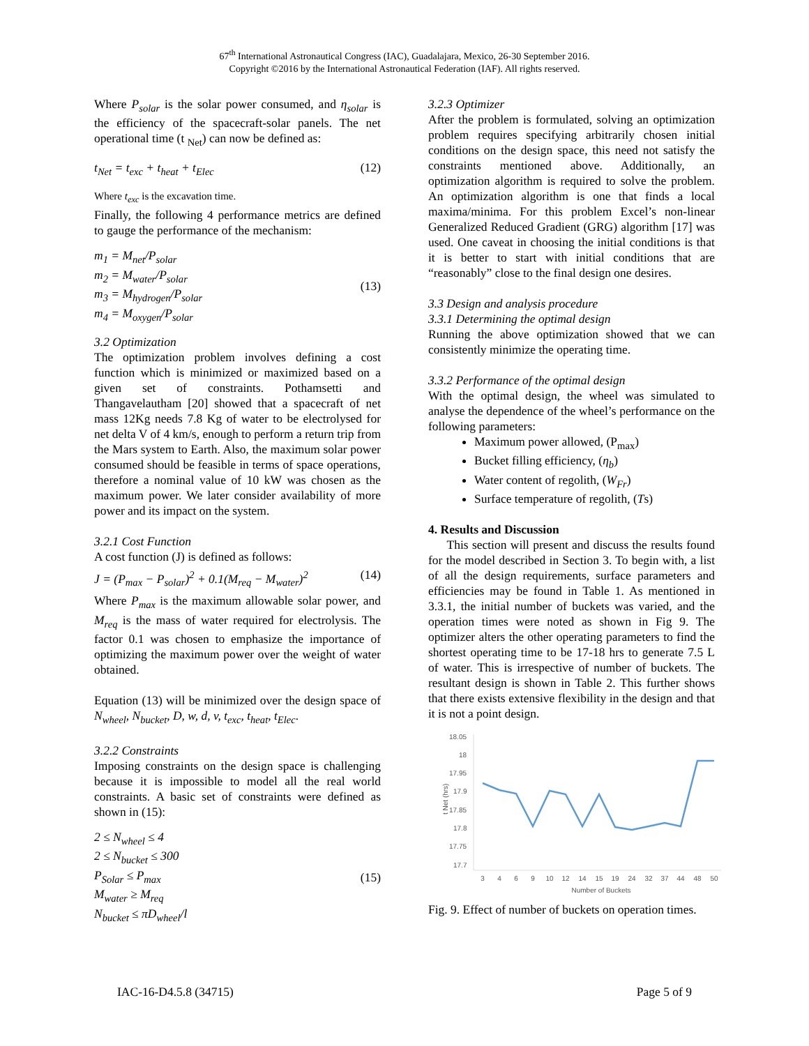67<sup>th</sup> International Astronautical Congress (IAC), Guadalajara, Mexico, 26-30 September 2016.
Copyright ©2016 by the International Astronautical Federation (IAF). All rights reserved.
Where P<sub>solar</sub> is the solar power consumed, and η<sub>solar</sub> is the efficiency of the spacecraft-solar panels. The net operational time (t <sub>Net</sub>) can now be defined as:
t<sub>Net</sub> = t<sub>exc</sub> + t<sub>heat</sub> + t<sub>Elec</sub> (12)
Where t<sub>exc</sub> is the excavation time.
Finally, the following 4 performance metrics are defined to gauge the performance of the mechanism:
m<sub>1</sub> = M<sub>net</sub>/P<sub>solar</sub>
m<sub>2</sub> = M<sub>water</sub>/P<sub>solar</sub>
m<sub>3</sub> = M<sub>hydrogen</sub>/P<sub>solar</sub>
m<sub>4</sub> = M<sub>oxygen</sub>/P<sub>solar</sub> (13)
3.2 Optimization
The optimization problem involves defining a cost function which is minimized or maximized based on a given set of constraints. Pothamsetti and Thangavelautham [20] showed that a spacecraft of net mass 12Kg needs 7.8 Kg of water to be electrolysed for net delta V of 4 km/s, enough to perform a return trip from the Mars system to Earth. Also, the maximum solar power consumed should be feasible in terms of space operations, therefore a nominal value of 10 kW was chosen as the maximum power. We later consider availability of more power and its impact on the system.
3.2.1 Cost Function
A cost function (J) is defined as follows:
J = (P<sub>max</sub> − P<sub>solar</sub>)<sup>2</sup> + 0.1(M<sub>req</sub> − M<sub>water</sub>)<sup>2</sup> (14)
Where P<sub>max</sub> is the maximum allowable solar power, and M<sub>req</sub> is the mass of water required for electrolysis. The factor 0.1 was chosen to emphasize the importance of optimizing the maximum power over the weight of water obtained.
Equation (13) will be minimized over the design space of N<sub>wheel</sub>, N<sub>bucket</sub>, D, w, d, v, t<sub>exc</sub>, t<sub>heat</sub>, t<sub>Elec</sub>.
3.2.2 Constraints
Imposing constraints on the design space is challenging because it is impossible to model all the real world constraints. A basic set of constraints were defined as shown in (15):
2 ≤ N<sub>wheel</sub> ≤ 4
2 ≤ N<sub>bucket</sub> ≤ 300
P<sub>Solar</sub> ≤ P<sub>max</sub>
M<sub>water</sub> ≥ M<sub>req</sub>
N<sub>bucket</sub> ≤ πD<sub>wheel</sub>/l (15)
3.2.3 Optimizer
After the problem is formulated, solving an optimization problem requires specifying arbitrarily chosen initial conditions on the design space, this need not satisfy the constraints mentioned above. Additionally, an optimization algorithm is required to solve the problem. An optimization algorithm is one that finds a local maxima/minima. For this problem Excel’s non-linear Generalized Reduced Gradient (GRG) algorithm [17] was used. One caveat in choosing the initial conditions is that it is better to start with initial conditions that are “reasonably” close to the final design one desires.
3.3 Design and analysis procedure
3.3.1 Determining the optimal design
Running the above optimization showed that we can consistently minimize the operating time.
3.3.2 Performance of the optimal design
With the optimal design, the wheel was simulated to analyse the dependence of the wheel’s performance on the following parameters:
Maximum power allowed, (P<sub>max</sub>)
Bucket filling efficiency, (η<sub>b</sub>)
Water content of regolith, (W<sub>Fr</sub>)
Surface temperature of regolith, (Ts)
4. Results and Discussion
This section will present and discuss the results found for the model described in Section 3. To begin with, a list of all the design requirements, surface parameters and efficiencies may be found in Table 1. As mentioned in 3.3.1, the initial number of buckets was varied, and the operation times were noted as shown in Fig 9. The optimizer alters the other operating parameters to find the shortest operating time to be 17-18 hrs to generate 7.5 L of water. This is irrespective of number of buckets. The resultant design is shown in Table 2. This further shows that there exists extensive flexibility in the design and that it is not a point design.
18.05
18
17.95
17.9
17.85
17.8
17.75
17.7
t Net (hrs)
3
4
6
9
10
12
14
15
19
24
32
37
44
48
50
Number of Buckets
Fig. 9. Effect of number of buckets on operation times.
IAC-16-D4.5.8 (34715) Page 5 of 9